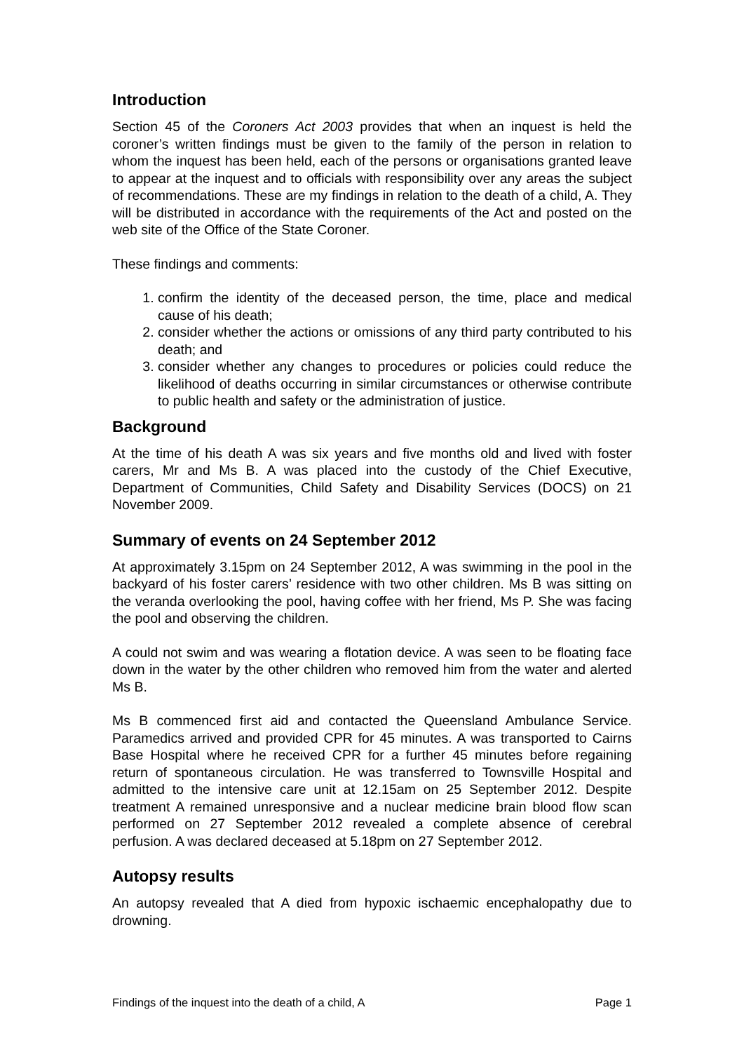Introduction
Section 45 of the Coroners Act 2003 provides that when an inquest is held the coroner’s written findings must be given to the family of the person in relation to whom the inquest has been held, each of the persons or organisations granted leave to appear at the inquest and to officials with responsibility over any areas the subject of recommendations. These are my findings in relation to the death of a child, A. They will be distributed in accordance with the requirements of the Act and posted on the web site of the Office of the State Coroner.
These findings and comments:
1. confirm the identity of the deceased person, the time, place and medical cause of his death;
2. consider whether the actions or omissions of any third party contributed to his death; and
3. consider whether any changes to procedures or policies could reduce the likelihood of deaths occurring in similar circumstances or otherwise contribute to public health and safety or the administration of justice.
Background
At the time of his death A was six years and five months old and lived with foster carers, Mr and Ms B. A was placed into the custody of the Chief Executive, Department of Communities, Child Safety and Disability Services (DOCS) on 21 November 2009.
Summary of events on 24 September 2012
At approximately 3.15pm on 24 September 2012, A was swimming in the pool in the backyard of his foster carers’ residence with two other children. Ms B was sitting on the veranda overlooking the pool, having coffee with her friend, Ms P. She was facing the pool and observing the children.
A could not swim and was wearing a flotation device. A was seen to be floating face down in the water by the other children who removed him from the water and alerted Ms B.
Ms B commenced first aid and contacted the Queensland Ambulance Service. Paramedics arrived and provided CPR for 45 minutes. A was transported to Cairns Base Hospital where he received CPR for a further 45 minutes before regaining return of spontaneous circulation. He was transferred to Townsville Hospital and admitted to the intensive care unit at 12.15am on 25 September 2012. Despite treatment A remained unresponsive and a nuclear medicine brain blood flow scan performed on 27 September 2012 revealed a complete absence of cerebral perfusion. A was declared deceased at 5.18pm on 27 September 2012.
Autopsy results
An autopsy revealed that A died from hypoxic ischaemic encephalopathy due to drowning.
Findings of the inquest into the death of a child, A Page 1